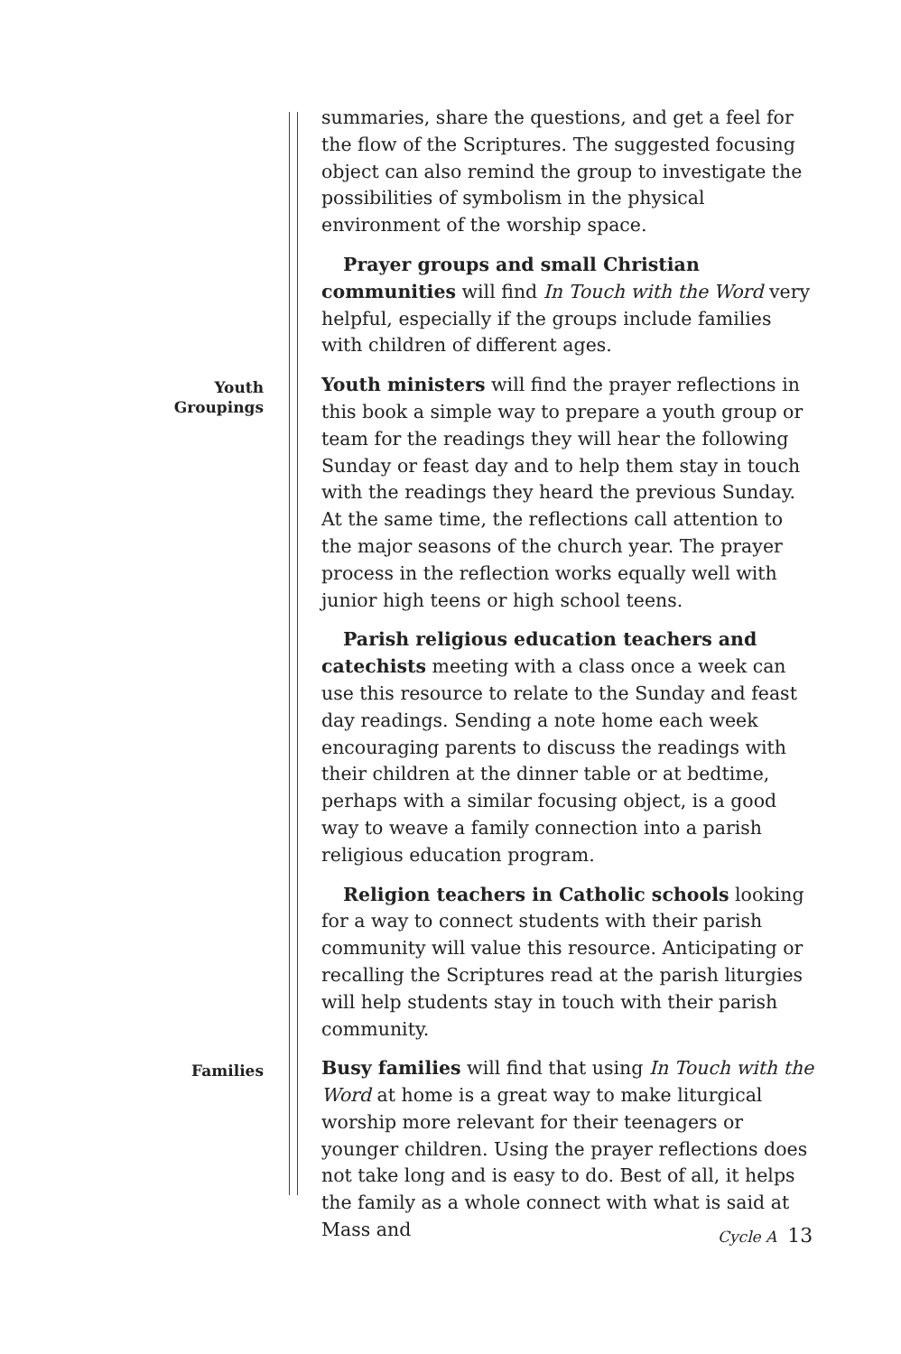summaries, share the questions, and get a feel for the flow of the Scriptures. The suggested focusing object can also remind the group to investigate the possibilities of symbolism in the physical environment of the worship space.
Prayer groups and small Christian communities will find In Touch with the Word very helpful, especially if the groups include families with children of different ages.
Youth
Groupings
Youth ministers will find the prayer reflections in this book a simple way to prepare a youth group or team for the readings they will hear the following Sunday or feast day and to help them stay in touch with the readings they heard the previous Sunday. At the same time, the reflections call attention to the major seasons of the church year. The prayer process in the reflection works equally well with junior high teens or high school teens.
Parish religious education teachers and catechists meeting with a class once a week can use this resource to relate to the Sunday and feast day readings. Sending a note home each week encouraging parents to discuss the readings with their children at the dinner table or at bedtime, perhaps with a similar focusing object, is a good way to weave a family connection into a parish religious education program.
Religion teachers in Catholic schools looking for a way to connect students with their parish community will value this resource. Anticipating or recalling the Scriptures read at the parish liturgies will help students stay in touch with their parish community.
Families
Busy families will find that using In Touch with the Word at home is a great way to make liturgical worship more relevant for their teenagers or younger children. Using the prayer reflections does not take long and is easy to do. Best of all, it helps the family as a whole connect with what is said at Mass and
Cycle A 13